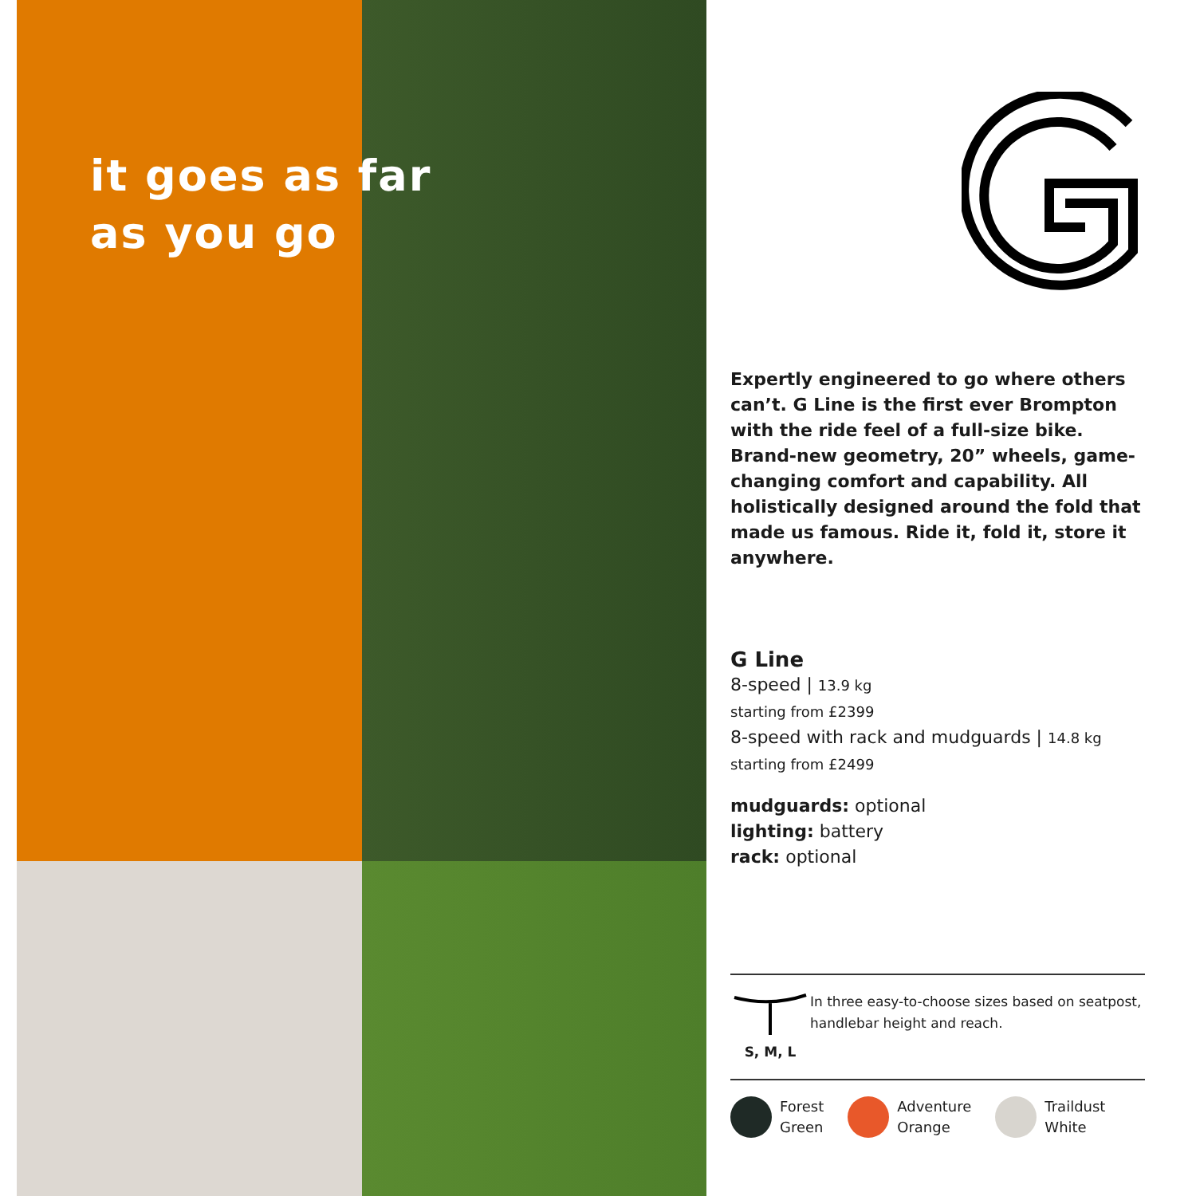it goes as far
as you go
Expertly engineered to go where others can’t. G Line is the first ever Brompton with the ride feel of a full-size bike. Brand-new geometry, 20” wheels, game-changing comfort and capability. All holistically designed around the fold that made us famous. Ride it, fold it, store it anywhere.
G Line
8-speed | 13.9 kg
starting from £2399
8-speed with rack and mudguards | 14.8 kg
starting from £2499
mudguards: optional
lighting: battery
rack: optional
S, M, L In three easy-to-choose sizes based on seatpost, handlebar height and reach.
Forest
Green
Adventure
Orange
Traildust
White